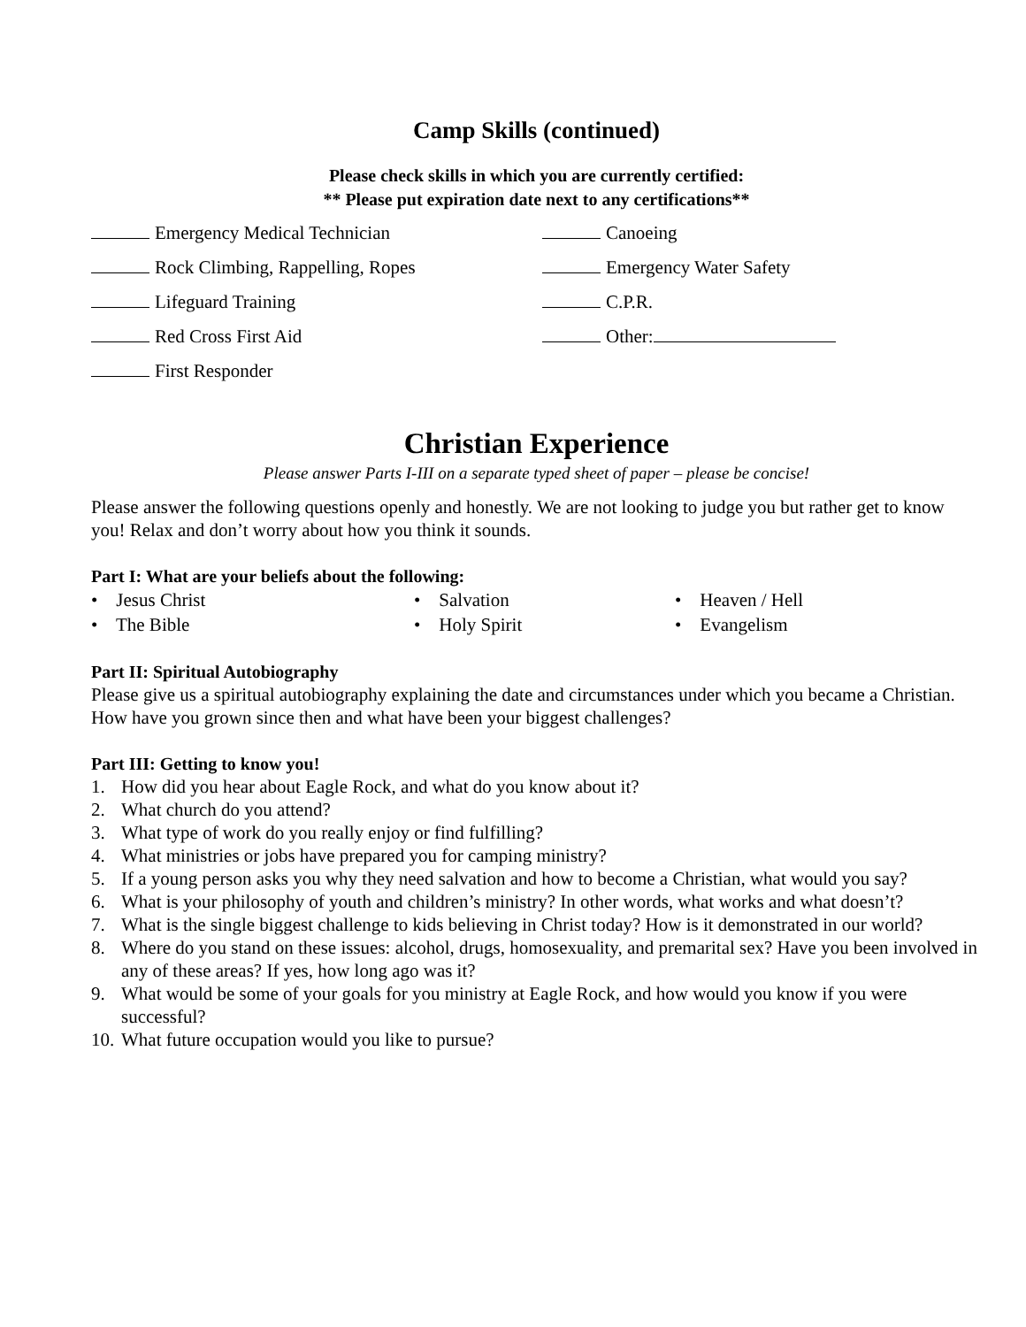Camp Skills (continued)
Please check skills in which you are currently certified:
** Please put expiration date next to any certifications**
Emergency Medical Technician
Canoeing
Rock Climbing, Rappelling, Ropes
Emergency Water Safety
Lifeguard Training
C.P.R.
Red Cross First Aid
Other:
First Responder
Christian Experience
Please answer Parts I-III on a separate typed sheet of paper – please be concise!
Please answer the following questions openly and honestly. We are not looking to judge you but rather get to know you! Relax and don’t worry about how you think it sounds.
Part I: What are your beliefs about the following:
• Jesus Christ
• Salvation
• Heaven / Hell
• The Bible
• Holy Spirit
• Evangelism
Part II: Spiritual Autobiography
Please give us a spiritual autobiography explaining the date and circumstances under which you became a Christian. How have you grown since then and what have been your biggest challenges?
Part III: Getting to know you!
1. How did you hear about Eagle Rock, and what do you know about it?
2. What church do you attend?
3. What type of work do you really enjoy or find fulfilling?
4. What ministries or jobs have prepared you for camping ministry?
5. If a young person asks you why they need salvation and how to become a Christian, what would you say?
6. What is your philosophy of youth and children’s ministry? In other words, what works and what doesn’t?
7. What is the single biggest challenge to kids believing in Christ today? How is it demonstrated in our world?
8. Where do you stand on these issues: alcohol, drugs, homosexuality, and premarital sex? Have you been involved in any of these areas? If yes, how long ago was it?
9. What would be some of your goals for you ministry at Eagle Rock, and how would you know if you were successful?
10. What future occupation would you like to pursue?